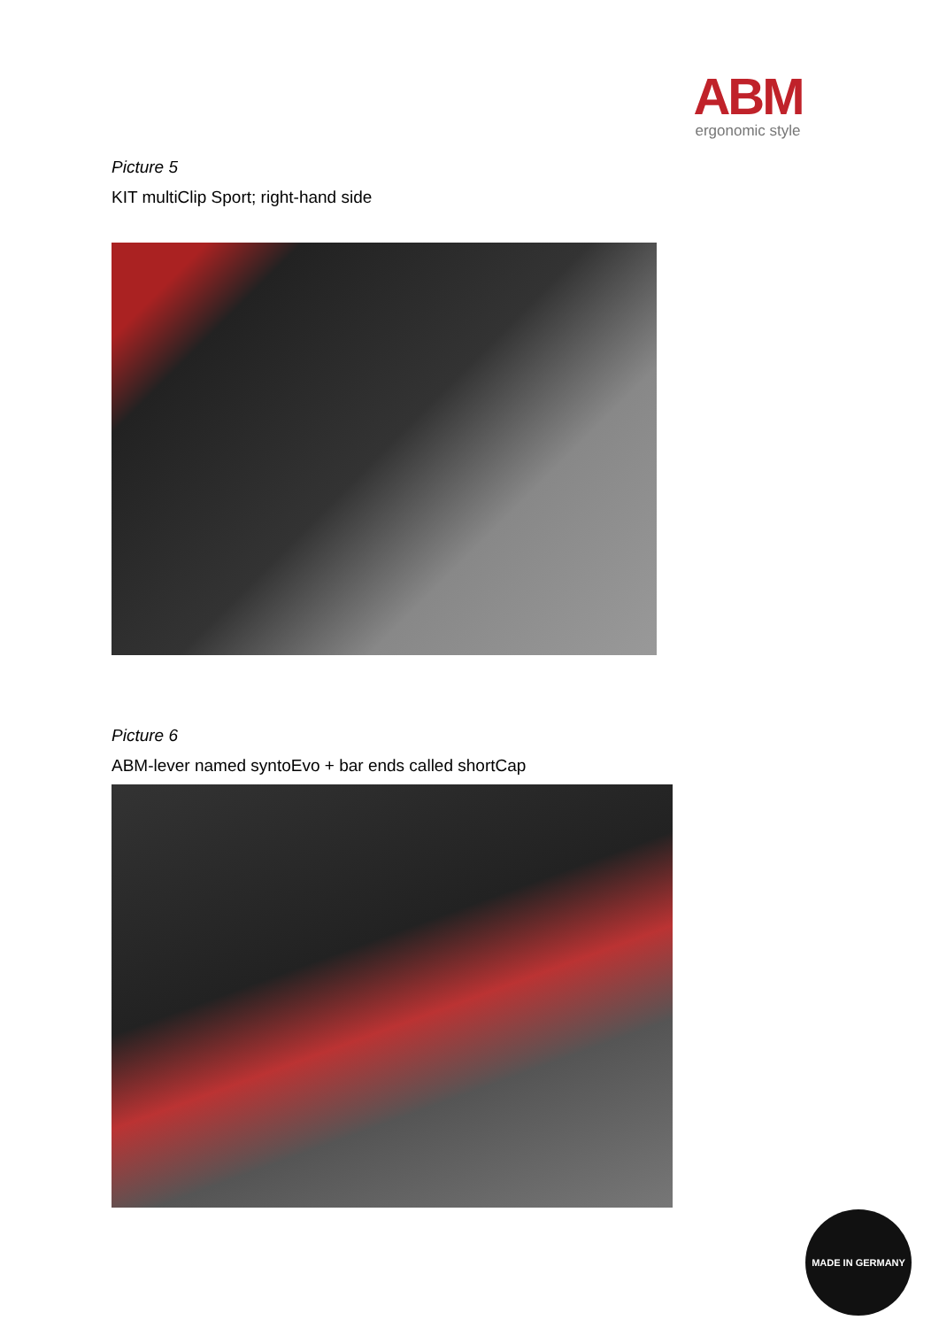ABM
ergonomic style
Picture 5
KIT multiClip Sport; right-hand side
Picture 6
ABM-lever named syntoEvo + bar ends called shortCap
MADE IN GERMANY